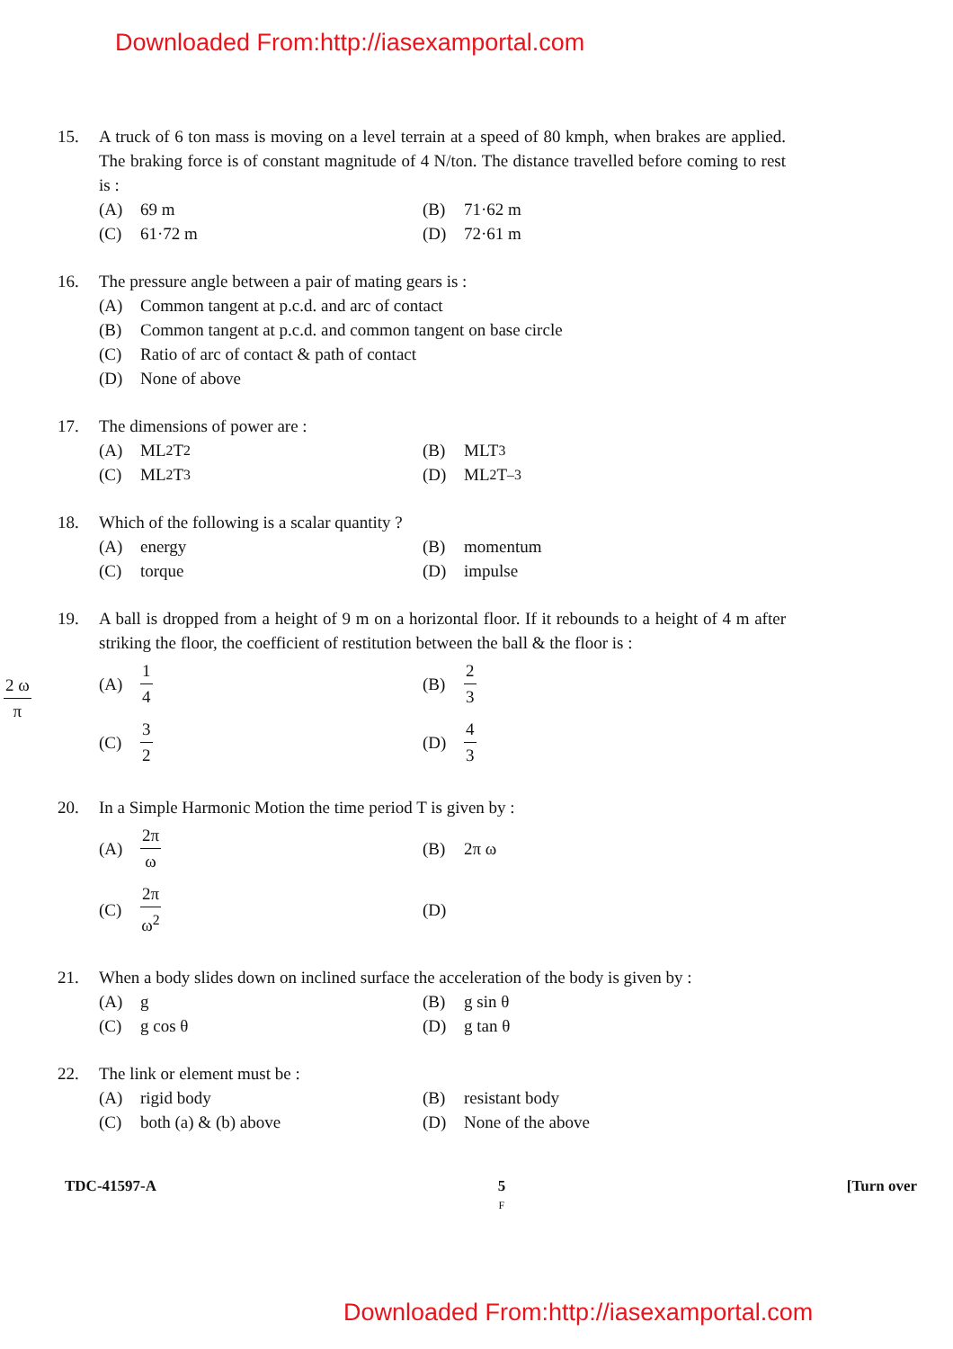Downloaded From:http://iasexamportal.com
15. A truck of 6 ton mass is moving on a level terrain at a speed of 80 kmph, when brakes are applied. The braking force is of constant magnitude of 4 N/ton. The distance travelled before coming to rest is :
(A) 69 m
(B) 71·62 m
(C) 61·72 m
(D) 72·61 m
16. The pressure angle between a pair of mating gears is :
(A) Common tangent at p.c.d. and arc of contact
(B) Common tangent at p.c.d. and common tangent on base circle
(C) Ratio of arc of contact & path of contact
(D) None of above
17. The dimensions of power are :
(A) ML<sup>2</sup>T<sup>2</sup>
(B) MLT<sup>3</sup>
(C) ML<sup>2</sup>T<sup>3</sup>
(D) ML<sup>2</sup>T<sup>–3</sup>
18. Which of the following is a scalar quantity ?
(A) energy
(B) momentum
(C) torque
(D) impulse
2 ω π
19. A ball is dropped from a height of 9 m on a horizontal floor. If it rebounds to a height of 4 m after striking the floor, the coefficient of restitution between the ball & the floor is :
(A) 1 4
(B) 2 3
(C) 3 2
(D) 4 3
20. In a Simple Harmonic Motion the time period T is given by :
(A) 2π ω
(B) 2π ω
(C) 2π ω<sup>2</sup>
(D)
21. When a body slides down on inclined surface the acceleration of the body is given by :
(A) g
(B) g sin θ
(C) g cos θ
(D) g tan θ
22. The link or element must be :
(A) rigid body
(B) resistant body
(C) both (a) & (b) above
(D) None of the above
TDC-41597-A 5
F [Turn over
Downloaded From:http://iasexamportal.com